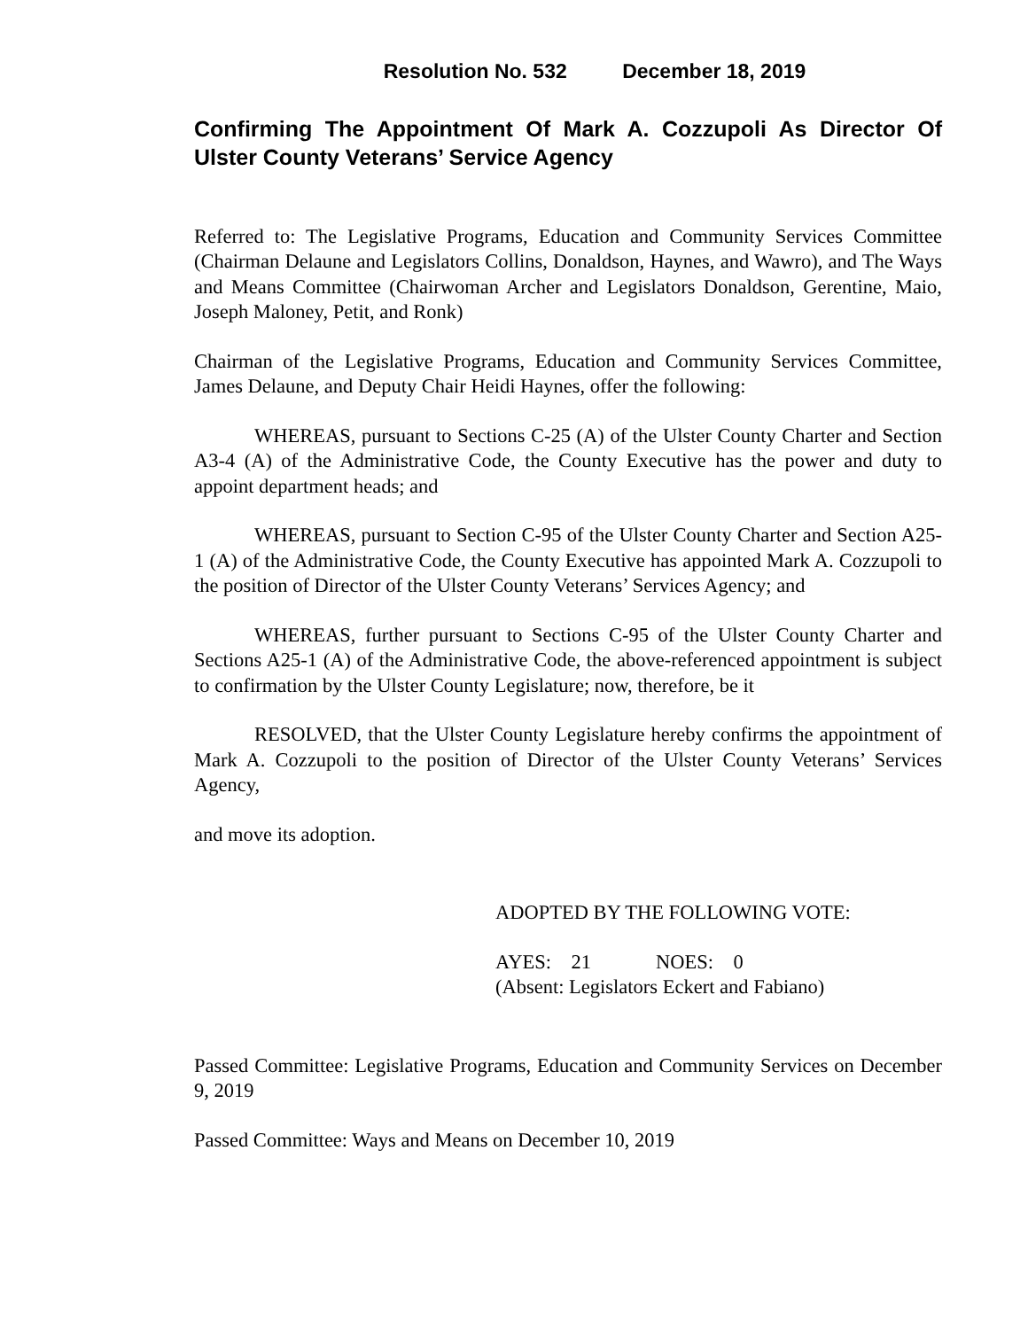Resolution No. 532 December 18, 2019
Confirming The Appointment Of Mark A. Cozzupoli As Director Of Ulster County Veterans’ Service Agency
Referred to: The Legislative Programs, Education and Community Services Committee (Chairman Delaune and Legislators Collins, Donaldson, Haynes, and Wawro), and The Ways and Means Committee (Chairwoman Archer and Legislators Donaldson, Gerentine, Maio, Joseph Maloney, Petit, and Ronk)
Chairman of the Legislative Programs, Education and Community Services Committee, James Delaune, and Deputy Chair Heidi Haynes, offer the following:
WHEREAS, pursuant to Sections C-25 (A) of the Ulster County Charter and Section A3-4 (A) of the Administrative Code, the County Executive has the power and duty to appoint department heads; and
WHEREAS, pursuant to Section C-95 of the Ulster County Charter and Section A25-1 (A) of the Administrative Code, the County Executive has appointed Mark A. Cozzupoli to the position of Director of the Ulster County Veterans’ Services Agency; and
WHEREAS, further pursuant to Sections C-95 of the Ulster County Charter and Sections A25-1 (A) of the Administrative Code, the above-referenced appointment is subject to confirmation by the Ulster County Legislature; now, therefore, be it
RESOLVED, that the Ulster County Legislature hereby confirms the appointment of Mark A. Cozzupoli to the position of Director of the Ulster County Veterans’ Services Agency,
and move its adoption.
ADOPTED BY THE FOLLOWING VOTE:
AYES: 21 NOES: 0
(Absent: Legislators Eckert and Fabiano)
Passed Committee: Legislative Programs, Education and Community Services on December 9, 2019
Passed Committee: Ways and Means on December 10, 2019